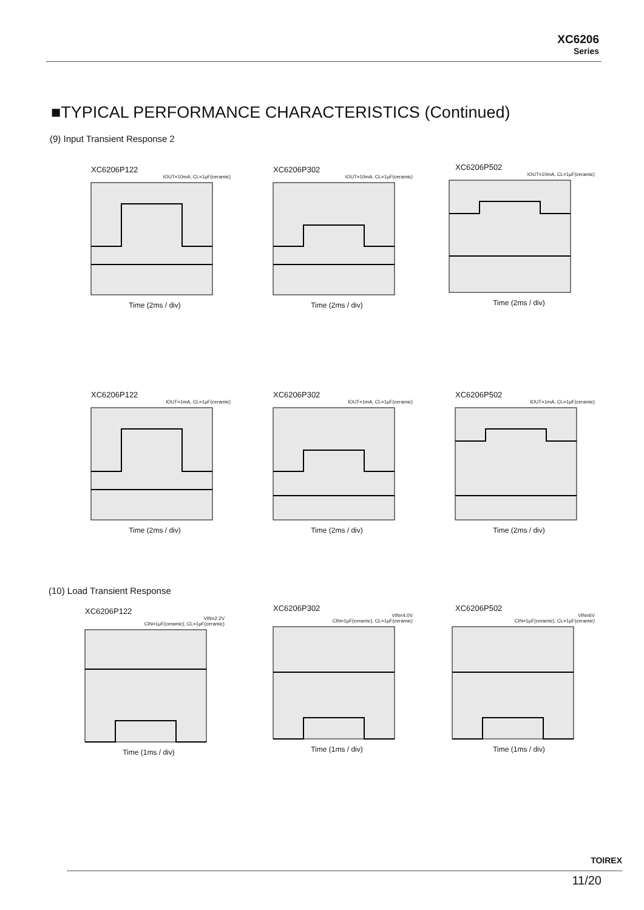XC6206
Series
■TYPICAL PERFORMANCE CHARACTERISTICS (Continued)
(9) Input Transient Response 2
XC6206P122
IOUT=10mA, CL=1μF(ceramic)
Time (2ms / div)
XC6206P302
IOUT=10mA, CL=1μF(ceramic)
Time (2ms / div)
XC6206P502
IOUT=10mA, CL=1μF(ceramic)
Time (2ms / div)
XC6206P122
IOUT=1mA, CL=1μF(ceramic)
Time (2ms / div)
XC6206P302
IOUT=1mA, CL=1μF(ceramic)
Time (2ms / div)
XC6206P502
IOUT=1mA, CL=1μF(ceramic)
Time (2ms / div)
(10) Load Transient Response
XC6206P122
VIN=2.2V
CIN=1μF(ceramic), CL=1μF(ceramic)
Time (1ms / div)
XC6206P302
VIN=4.0V
CIN=1μF(ceramic), CL=1μF(ceramic)
Time (1ms / div)
XC6206P502
VIN=6V
CIN=1μF(ceramic), CL=1μF(ceramic)
Time (1ms / div)
TOIREX
11/20